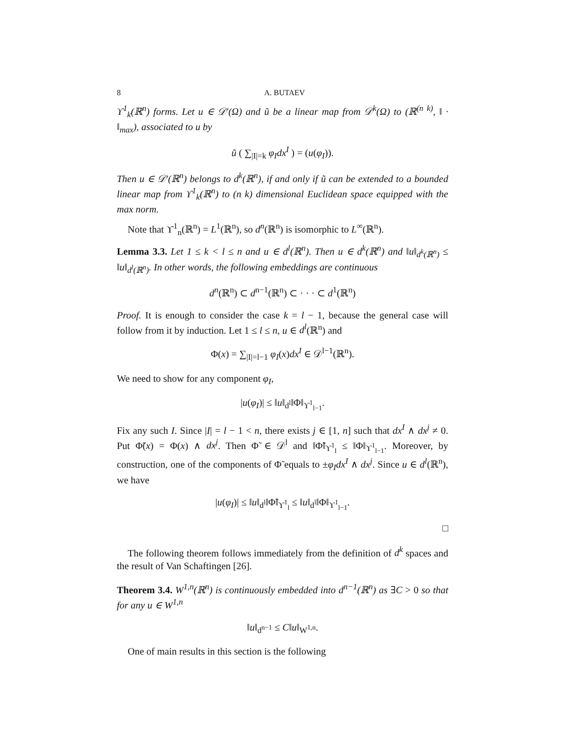8 A. BUTAEV
ϒ<sup>1</sup><sub>k</sub>(ℝ<sup>n</sup>) forms. Let u ∈ 𝒟′(Ω) and ũ be a linear map from 𝒟<sup>k</sup>(Ω) to (ℝ<sup>(n k)</sup>, ‖ · ‖<sub>max</sub>), associated to u by
ũ ( ∑<sub>|I|=k</sub> φ<sub>I</sub>dx<sup>I</sup> ) = (u(φ<sub>I</sub>)).
Then u ∈ 𝒟′(ℝ<sup>n</sup>) belongs to d<sup>k</sup>(ℝ<sup>n</sup>), if and only if ũ can be extended to a bounded linear map from ϒ<sup>1</sup><sub>k</sub>(ℝ<sup>n</sup>) to (n k) dimensional Euclidean space equipped with the max norm.
Note that ϒ<sup>1</sup><sub>n</sub>(ℝ<sup>n</sup>) = L<sup>1</sup>(ℝ<sup>n</sup>), so d<sup>n</sup>(ℝ<sup>n</sup>) is isomorphic to L<sup>∞</sup>(ℝ<sup>n</sup>).
Lemma 3.3. Let 1 ≤ k < l ≤ n and u ∈ d<sup>l</sup>(ℝ<sup>n</sup>). Then u ∈ d<sup>k</sup>(ℝ<sup>n</sup>) and ‖u‖<sub>d<sup>k</sup>(ℝ<sup>n</sup>)</sub> ≤ ‖u‖<sub>d<sup>l</sup>(ℝ<sup>n</sup>)</sub>. In other words, the following embeddings are continuous
d<sup>n</sup>(ℝ<sup>n</sup>) ⊂ d<sup>n−1</sup>(ℝ<sup>n</sup>) ⊂ · · · ⊂ d<sup>1</sup>(ℝ<sup>n</sup>)
Proof. It is enough to consider the case k = l − 1, because the general case will follow from it by induction. Let 1 ≤ l ≤ n, u ∈ d<sup>l</sup>(ℝ<sup>n</sup>) and
Φ(x) = ∑<sub>|I|=l−1</sub> φ<sub>I</sub>(x)dx<sup>I</sup> ∈ 𝒟<sup>l−1</sup>(ℝ<sup>n</sup>).
We need to show for any component φ<sub>I</sub>,
|u(φ<sub>I</sub>)| ≤ ‖u‖<sub>d<sup>l</sup></sub>‖Φ‖<sub>ϒ<sup>1</sup><sub>l−1</sub></sub>.
Fix any such I. Since |I| = l − 1 < n, there exists j ∈ [1, n] such that dx<sup>I</sup> ∧ dx<sup>j</sup> ≠ 0. Put Φ̃(x) = Φ(x) ∧ dx<sup>j</sup>. Then Φ̃ ∈ 𝒟<sup>l</sup> and ‖Φ̃‖<sub>ϒ<sup>1</sup><sub>l</sub></sub> ≤ ‖Φ‖<sub>ϒ<sup>1</sup><sub>l−1</sub></sub>. Moreover, by construction, one of the components of Φ̃ equals to ±φ<sub>I</sub>dx<sup>I</sup> ∧ dx<sup>j</sup>. Since u ∈ d<sup>l</sup>(ℝ<sup>n</sup>), we have
|u(φ<sub>I</sub>)| ≤ ‖u‖<sub>d<sup>l</sup></sub>‖Φ̃‖<sub>ϒ<sup>1</sup><sub>l</sub></sub> ≤ ‖u‖<sub>d<sup>l</sup></sub>‖Φ‖<sub>ϒ<sup>1</sup><sub>l−1</sub></sub>.
□
The following theorem follows immediately from the definition of d<sup>k</sup> spaces and the result of Van Schaftingen [26].
Theorem 3.4. W<sup>1,n</sup>(ℝ<sup>n</sup>) is continuously embedded into d<sup>n−1</sup>(ℝ<sup>n</sup>) as ∃C > 0 so that for any u ∈ W<sup>1,n</sup>
‖u‖<sub>d<sup>n−1</sup></sub> ≤ C‖u‖<sub>W<sup>1,n</sup></sub>.
One of main results in this section is the following